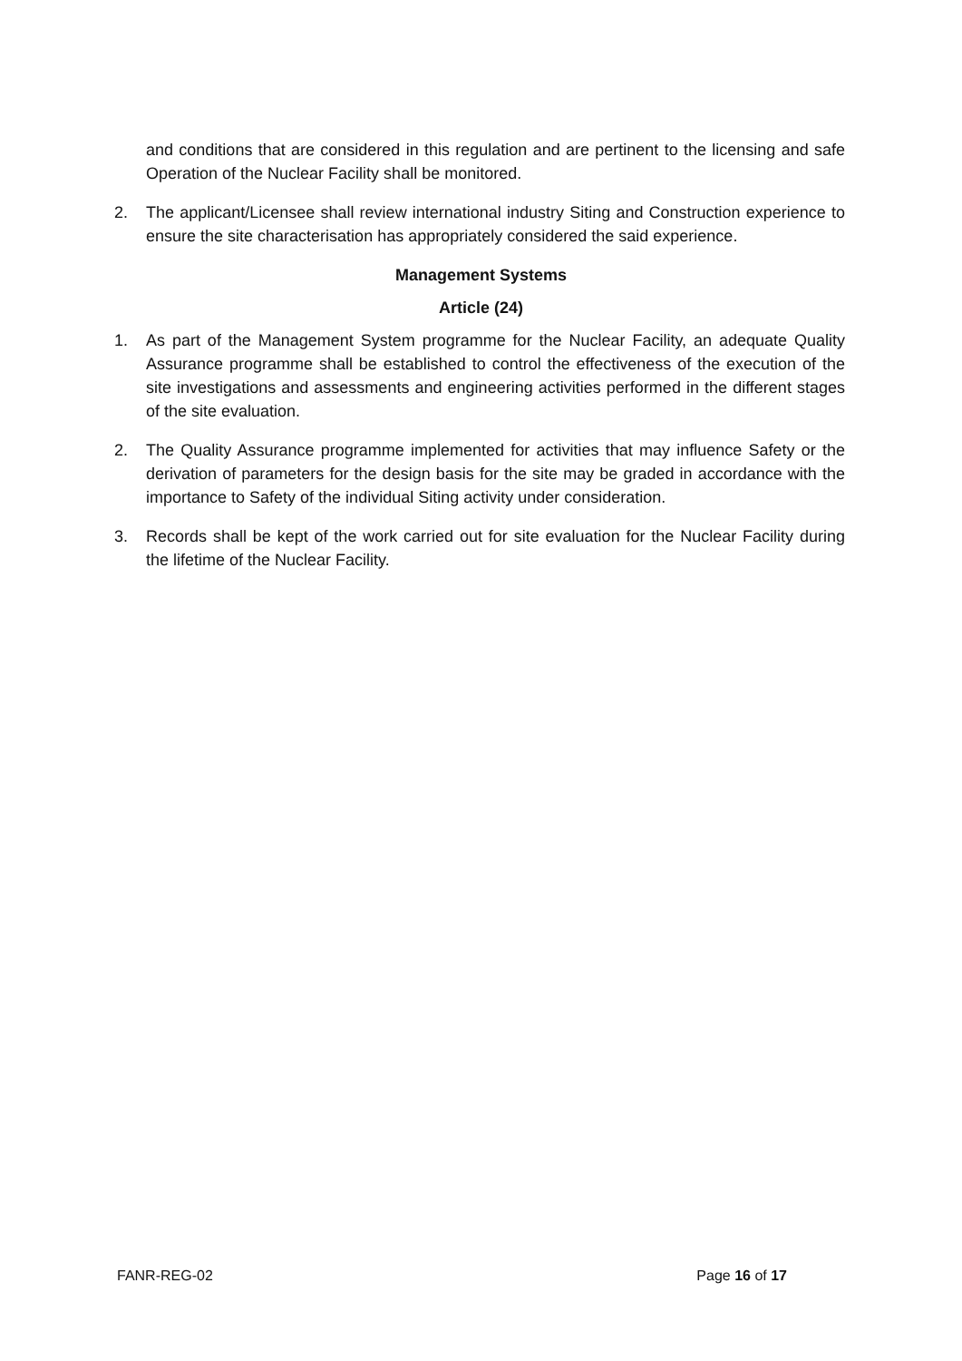and conditions that are considered in this regulation and are pertinent to the licensing and safe Operation of the Nuclear Facility shall be monitored.
2. The applicant/Licensee shall review international industry Siting and Construction experience to ensure the site characterisation has appropriately considered the said experience.
Management Systems
Article (24)
1. As part of the Management System programme for the Nuclear Facility, an adequate Quality Assurance programme shall be established to control the effectiveness of the execution of the site investigations and assessments and engineering activities performed in the different stages of the site evaluation.
2. The Quality Assurance programme implemented for activities that may influence Safety or the derivation of parameters for the design basis for the site may be graded in accordance with the importance to Safety of the individual Siting activity under consideration.
3. Records shall be kept of the work carried out for site evaluation for the Nuclear Facility during the lifetime of the Nuclear Facility.
FANR-REG-02 Page 16 of 17